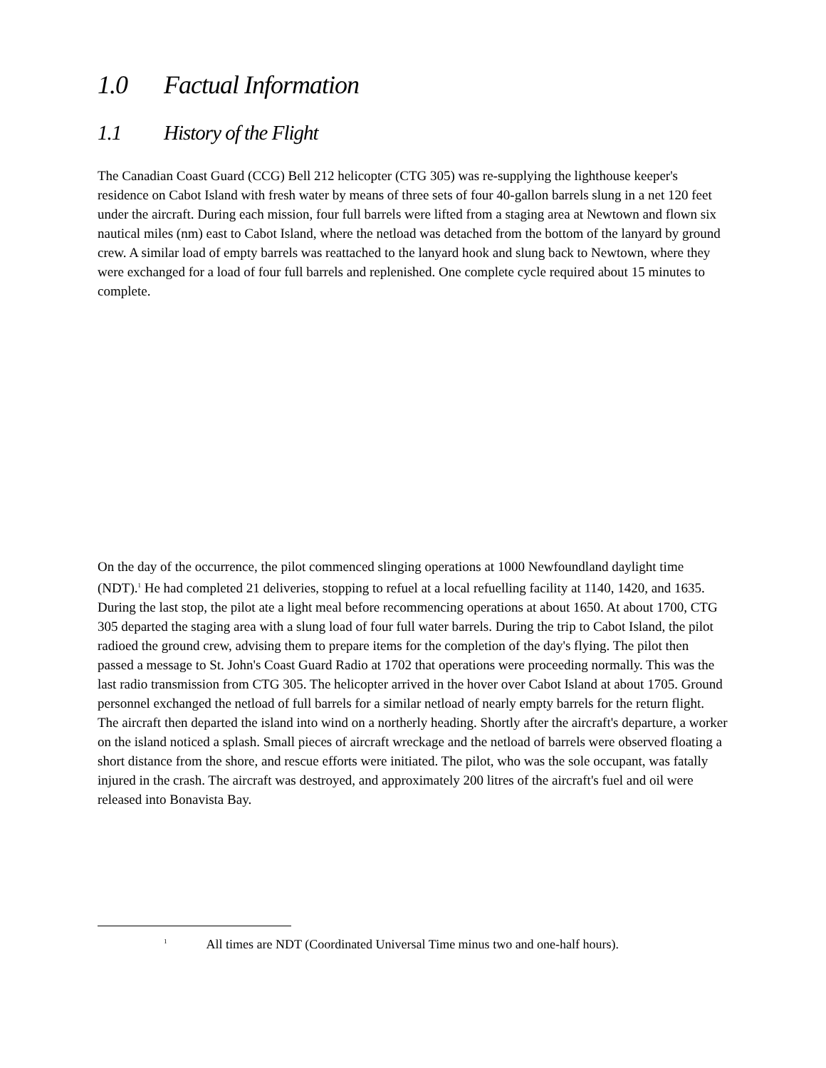1.0 Factual Information
1.1 History of the Flight
The Canadian Coast Guard (CCG) Bell 212 helicopter (CTG 305) was re-supplying the lighthouse keeper's residence on Cabot Island with fresh water by means of three sets of four 40-gallon barrels slung in a net 120 feet under the aircraft. During each mission, four full barrels were lifted from a staging area at Newtown and flown six nautical miles (nm) east to Cabot Island, where the netload was detached from the bottom of the lanyard by ground crew. A similar load of empty barrels was reattached to the lanyard hook and slung back to Newtown, where they were exchanged for a load of four full barrels and replenished. One complete cycle required about 15 minutes to complete.
On the day of the occurrence, the pilot commenced slinging operations at 1000 Newfoundland daylight time (NDT).<sup>1</sup> He had completed 21 deliveries, stopping to refuel at a local refuelling facility at 1140, 1420, and 1635. During the last stop, the pilot ate a light meal before recommencing operations at about 1650. At about 1700, CTG 305 departed the staging area with a slung load of four full water barrels. During the trip to Cabot Island, the pilot radioed the ground crew, advising them to prepare items for the completion of the day's flying. The pilot then passed a message to St. John's Coast Guard Radio at 1702 that operations were proceeding normally. This was the last radio transmission from CTG 305. The helicopter arrived in the hover over Cabot Island at about 1705. Ground personnel exchanged the netload of full barrels for a similar netload of nearly empty barrels for the return flight. The aircraft then departed the island into wind on a northerly heading. Shortly after the aircraft's departure, a worker on the island noticed a splash. Small pieces of aircraft wreckage and the netload of barrels were observed floating a short distance from the shore, and rescue efforts were initiated. The pilot, who was the sole occupant, was fatally injured in the crash. The aircraft was destroyed, and approximately 200 litres of the aircraft's fuel and oil were released into Bonavista Bay.
<sup>1</sup> All times are NDT (Coordinated Universal Time minus two and one-half hours).